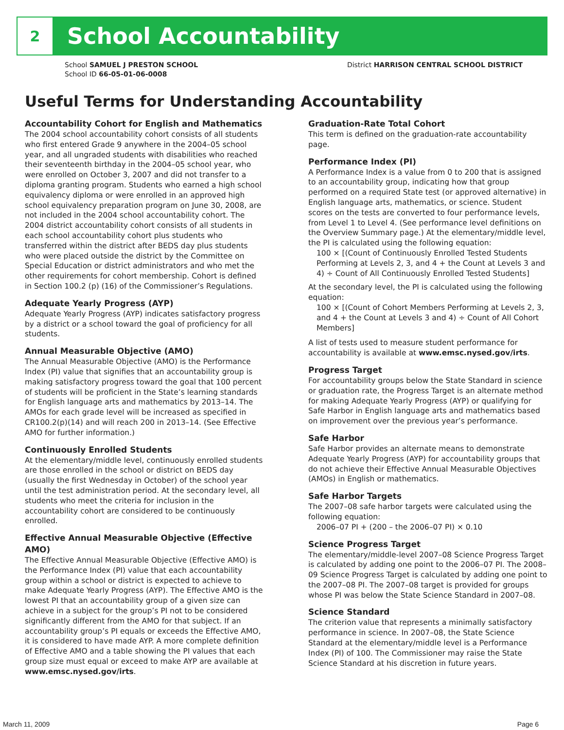2
School Accountability
School SAMUEL J PRESTON SCHOOL
School ID 66-05-01-06-0008
District HARRISON CENTRAL SCHOOL DISTRICT
Useful Terms for Understanding Accountability
Accountability Cohort for English and Mathematics
The 2004 school accountability cohort consists of all students who first entered Grade 9 anywhere in the 2004–05 school year, and all ungraded students with disabilities who reached their seventeenth birthday in the 2004–05 school year, who were enrolled on October 3, 2007 and did not transfer to a diploma granting program. Students who earned a high school equivalency diploma or were enrolled in an approved high school equivalency preparation program on June 30, 2008, are not included in the 2004 school accountability cohort. The 2004 district accountability cohort consists of all students in each school accountability cohort plus students who transferred within the district after BEDS day plus students who were placed outside the district by the Committee on Special Education or district administrators and who met the other requirements for cohort membership. Cohort is defined in Section 100.2 (p) (16) of the Commissioner’s Regulations.
Adequate Yearly Progress (AYP)
Adequate Yearly Progress (AYP) indicates satisfactory progress by a district or a school toward the goal of proficiency for all students.
Annual Measurable Objective (AMO)
The Annual Measurable Objective (AMO) is the Performance Index (PI) value that signifies that an accountability group is making satisfactory progress toward the goal that 100 percent of students will be proficient in the State’s learning standards for English language arts and mathematics by 2013–14. The AMOs for each grade level will be increased as specified in CR100.2(p)(14) and will reach 200 in 2013–14. (See Effective AMO for further information.)
Continuously Enrolled Students
At the elementary/middle level, continuously enrolled students are those enrolled in the school or district on BEDS day (usually the first Wednesday in October) of the school year until the test administration period. At the secondary level, all students who meet the criteria for inclusion in the accountability cohort are considered to be continuously enrolled.
Effective Annual Measurable Objective (Effective AMO)
The Effective Annual Measurable Objective (Effective AMO) is the Performance Index (PI) value that each accountability group within a school or district is expected to achieve to make Adequate Yearly Progress (AYP). The Effective AMO is the lowest PI that an accountability group of a given size can achieve in a subject for the group’s PI not to be considered significantly different from the AMO for that subject. If an accountability group’s PI equals or exceeds the Effective AMO, it is considered to have made AYP. A more complete definition of Effective AMO and a table showing the PI values that each group size must equal or exceed to make AYP are available at www.emsc.nysed.gov/irts.
Graduation-Rate Total Cohort
This term is defined on the graduation-rate accountability page.
Performance Index (PI)
A Performance Index is a value from 0 to 200 that is assigned to an accountability group, indicating how that group performed on a required State test (or approved alternative) in English language arts, mathematics, or science. Student scores on the tests are converted to four performance levels, from Level 1 to Level 4. (See performance level definitions on the Overview Summary page.) At the elementary/middle level, the PI is calculated using the following equation:
100 × [(Count of Continuously Enrolled Tested Students Performing at Levels 2, 3, and 4 + the Count at Levels 3 and 4) ÷ Count of All Continuously Enrolled Tested Students]
At the secondary level, the PI is calculated using the following equation:
100 × [(Count of Cohort Members Performing at Levels 2, 3, and 4 + the Count at Levels 3 and 4) ÷ Count of All Cohort Members]
A list of tests used to measure student performance for accountability is available at www.emsc.nysed.gov/irts.
Progress Target
For accountability groups below the State Standard in science or graduation rate, the Progress Target is an alternate method for making Adequate Yearly Progress (AYP) or qualifying for Safe Harbor in English language arts and mathematics based on improvement over the previous year’s performance.
Safe Harbor
Safe Harbor provides an alternate means to demonstrate Adequate Yearly Progress (AYP) for accountability groups that do not achieve their Effective Annual Measurable Objectives (AMOs) in English or mathematics.
Safe Harbor Targets
The 2007–08 safe harbor targets were calculated using the following equation:
2006–07 PI + (200 – the 2006–07 PI) × 0.10
Science Progress Target
The elementary/middle-level 2007–08 Science Progress Target is calculated by adding one point to the 2006–07 PI. The 2008–09 Science Progress Target is calculated by adding one point to the 2007–08 PI. The 2007–08 target is provided for groups whose PI was below the State Science Standard in 2007–08.
Science Standard
The criterion value that represents a minimally satisfactory performance in science. In 2007–08, the State Science Standard at the elementary/middle level is a Performance Index (PI) of 100. The Commissioner may raise the State Science Standard at his discretion in future years.
March 11, 2009 Page 6